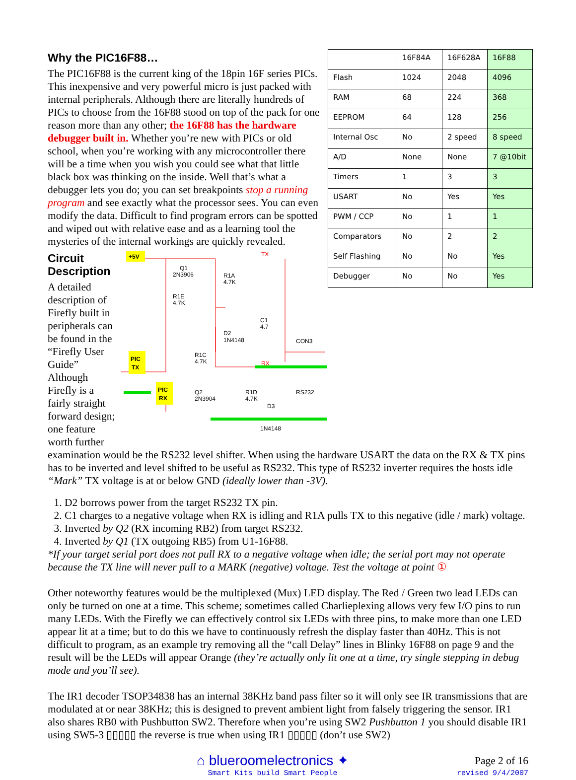| | 16F84A | 16F628A | 16F88 |
| Flash | 1024 | 2048 | 4096 |
| RAM | 68 | 224 | 368 |
| EEPROM | 64 | 128 | 256 |
| Internal Osc | No | 2 speed | 8 speed |
| A/D | None | None | 7 @10bit |
| Timers | 1 | 3 | 3 |
| USART | No | Yes | Yes |
| PWM / CCP | No | 1 | 1 |
| Comparators | No | 2 | 2 |
| Self Flashing | No | No | Yes |
| Debugger | No | No | Yes |
Why the PIC16F88…
The PIC16F88 is the current king of the 18pin 16F series PICs. This inexpensive and very powerful micro is just packed with internal peripherals. Although there are literally hundreds of PICs to choose from the 16F88 stood on top of the pack for one reason more than any other; the 16F88 has the hardware debugger built in. Whether you’re new with PICs or old school, when you’re working with any microcontroller there will be a time when you wish you could see what that little black box was thinking on the inside. Well that’s what a debugger lets you do; you can set breakpoints stop a running program and see exactly what the processor sees. You can even modify the data. Difficult to find program errors can be spotted and wiped out with relative ease and as a learning tool the mysteries of the internal workings are quickly revealed.
+5V
Q1
2N3906
R1A
4.7K
R1E
4.7K
D2
1N4148
C1
4.7
CON3
PIC
TX
R1C
4.7K
RX
PIC
RX
Q2
2N3904
R1D
4.7K
RS232
D3
1N4148
TX
Circuit Description
A detailed description of Firefly built in peripherals can be found in the “Firefly User Guide” Although Firefly is a fairly straight forward design; one feature worth further examination would be the RS232 level shifter. When using the hardware USART the data on the RX & TX pins has to be inverted and level shifted to be useful as RS232. This type of RS232 inverter requires the hosts idle “Mark” TX voltage is at or below GND (ideally lower than -3V).
1. D2 borrows power from the target RS232 TX pin.
2. C1 charges to a negative voltage when RX is idling and R1A pulls TX to this negative (idle / mark) voltage.
3. Inverted by Q2 (RX incoming RB2) from target RS232.
4. Inverted by Q1 (TX outgoing RB5) from U1-16F88.
*If your target serial port does not pull RX to a negative voltage when idle; the serial port may not operate because the TX line will never pull to a MARK (negative) voltage. Test the voltage at point ①
Other noteworthy features would be the multiplexed (Mux) LED display. The Red / Green two lead LEDs can only be turned on one at a time. This scheme; sometimes called Charlieplexing allows very few I/O pins to run many LEDs. With the Firefly we can effectively control six LEDs with three pins, to make more than one LED appear lit at a time; but to do this we have to continuously refresh the display faster than 40Hz. This is not difficult to program, as an example try removing all the “call Delay” lines in Blinky 16F88 on page 9 and the result will be the LEDs will appear Orange (they’re actually only lit one at a time, try single stepping in debug mode and you’ll see).
The IR1 decoder TSOP34838 has an internal 38KHz band pass filter so it will only see IR transmissions that are modulated at or near 38KHz; this is designed to prevent ambient light from falsely triggering the sensor. IR1 also shares RB0 with Pushbutton SW2. Therefore when you’re using SW2 Pushbutton 1 you should disable IR1 using SW5-3 ▯▯▯▯▯ the reverse is true when using IR1 ▯▯▯▯▯ (don’t use SW2)
⌂ blueroomelectronics ✦
Smart Kits build Smart People
Page 2 of 16
revised 9/4/2007